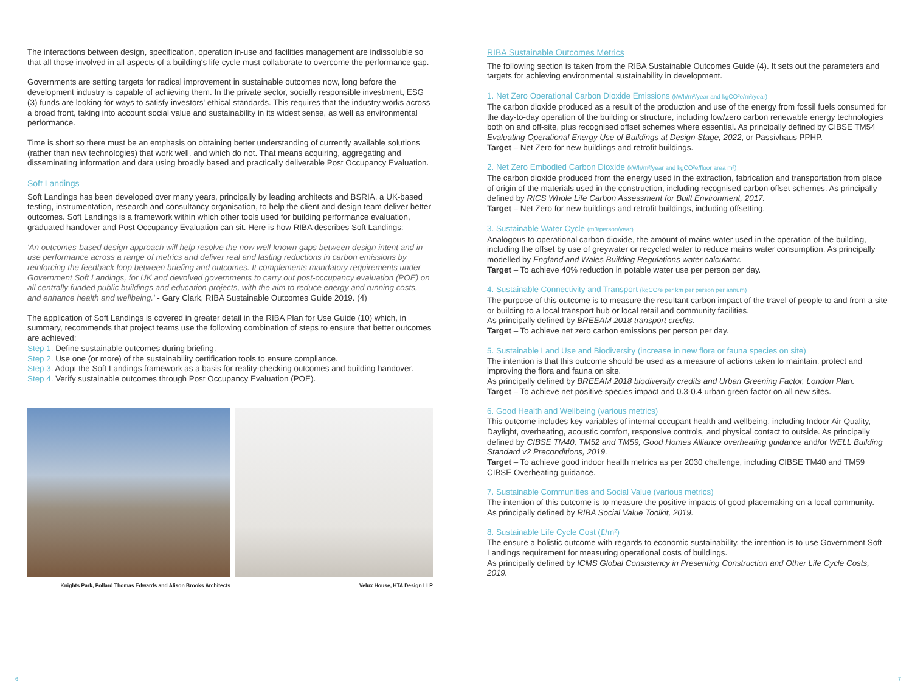The interactions between design, specification, operation in-use and facilities management are indissoluble so that all those involved in all aspects of a building's life cycle must collaborate to overcome the performance gap.
Governments are setting targets for radical improvement in sustainable outcomes now, long before the development industry is capable of achieving them. In the private sector, socially responsible investment, ESG (3) funds are looking for ways to satisfy investors' ethical standards. This requires that the industry works across a broad front, taking into account social value and sustainability in its widest sense, as well as environmental performance.
Time is short so there must be an emphasis on obtaining better understanding of currently available solutions (rather than new technologies) that work well, and which do not. That means acquiring, aggregating and disseminating information and data using broadly based and practically deliverable Post Occupancy Evaluation.
Soft Landings
Soft Landings has been developed over many years, principally by leading architects and BSRIA, a UK-based testing, instrumentation, research and consultancy organisation, to help the client and design team deliver better outcomes. Soft Landings is a framework within which other tools used for building performance evaluation, graduated handover and Post Occupancy Evaluation can sit. Here is how RIBA describes Soft Landings:
'An outcomes-based design approach will help resolve the now well-known gaps between design intent and in-use performance across a range of metrics and deliver real and lasting reductions in carbon emissions by reinforcing the feedback loop between briefing and outcomes. It complements mandatory requirements under Government Soft Landings, for UK and devolved governments to carry out post-occupancy evaluation (POE) on all centrally funded public buildings and education projects, with the aim to reduce energy and running costs, and enhance health and wellbeing.' - Gary Clark, RIBA Sustainable Outcomes Guide 2019. (4)
The application of Soft Landings is covered in greater detail in the RIBA Plan for Use Guide (10) which, in summary, recommends that project teams use the following combination of steps to ensure that better outcomes are achieved:
Step 1. Define sustainable outcomes during briefing.
Step 2. Use one (or more) of the sustainability certification tools to ensure compliance.
Step 3. Adopt the Soft Landings framework as a basis for reality-checking outcomes and building handover.
Step 4. Verify sustainable outcomes through Post Occupancy Evaluation (POE).
Knights Park, Pollard Thomas Edwards and Alison Brooks Architects
Velux House, HTA Design LLP
6
RIBA Sustainable Outcomes Metrics
The following section is taken from the RIBA Sustainable Outcomes Guide (4). It sets out the parameters and targets for achieving environmental sustainability in development.
1. Net Zero Operational Carbon Dioxide Emissions (kWh/m²/year and kgCO²e/m²/year)
The carbon dioxide produced as a result of the production and use of the energy from fossil fuels consumed for the day-to-day operation of the building or structure, including low/zero carbon renewable energy technologies both on and off-site, plus recognised offset schemes where essential. As principally defined by CIBSE TM54 Evaluating Operational Energy Use of Buildings at Design Stage, 2022, or Passivhaus PPHP.
Target – Net Zero for new buildings and retrofit buildings.
2. Net Zero Embodied Carbon Dioxide (kWh/m²/year and kgCO²e/floor area m²)
The carbon dioxide produced from the energy used in the extraction, fabrication and transportation from place of origin of the materials used in the construction, including recognised carbon offset schemes. As principally defined by RICS Whole Life Carbon Assessment for Built Environment, 2017.
Target – Net Zero for new buildings and retrofit buildings, including offsetting.
3. Sustainable Water Cycle (m3/person/year)
Analogous to operational carbon dioxide, the amount of mains water used in the operation of the building, including the offset by use of greywater or recycled water to reduce mains water consumption. As principally modelled by England and Wales Building Regulations water calculator.
Target – To achieve 40% reduction in potable water use per person per day.
4. Sustainable Connectivity and Transport (kgCO²e per km per person per annum)
The purpose of this outcome is to measure the resultant carbon impact of the travel of people to and from a site or building to a local transport hub or local retail and community facilities.
As principally defined by BREEAM 2018 transport credits.
Target – To achieve net zero carbon emissions per person per day.
5. Sustainable Land Use and Biodiversity (increase in new flora or fauna species on site)
The intention is that this outcome should be used as a measure of actions taken to maintain, protect and improving the flora and fauna on site.
As principally defined by BREEAM 2018 biodiversity credits and Urban Greening Factor, London Plan.
Target – To achieve net positive species impact and 0.3-0.4 urban green factor on all new sites.
6. Good Health and Wellbeing (various metrics)
This outcome includes key variables of internal occupant health and wellbeing, including Indoor Air Quality, Daylight, overheating, acoustic comfort, responsive controls, and physical contact to outside. As principally defined by CIBSE TM40, TM52 and TM59, Good Homes Alliance overheating guidance and/or WELL Building Standard v2 Preconditions, 2019.
Target – To achieve good indoor health metrics as per 2030 challenge, including CIBSE TM40 and TM59 CIBSE Overheating guidance.
7. Sustainable Communities and Social Value (various metrics)
The intention of this outcome is to measure the positive impacts of good placemaking on a local community.
As principally defined by RIBA Social Value Toolkit, 2019.
8. Sustainable Life Cycle Cost (£/m²)
The ensure a holistic outcome with regards to economic sustainability, the intention is to use Government Soft Landings requirement for measuring operational costs of buildings.
As principally defined by ICMS Global Consistency in Presenting Construction and Other Life Cycle Costs, 2019.
7